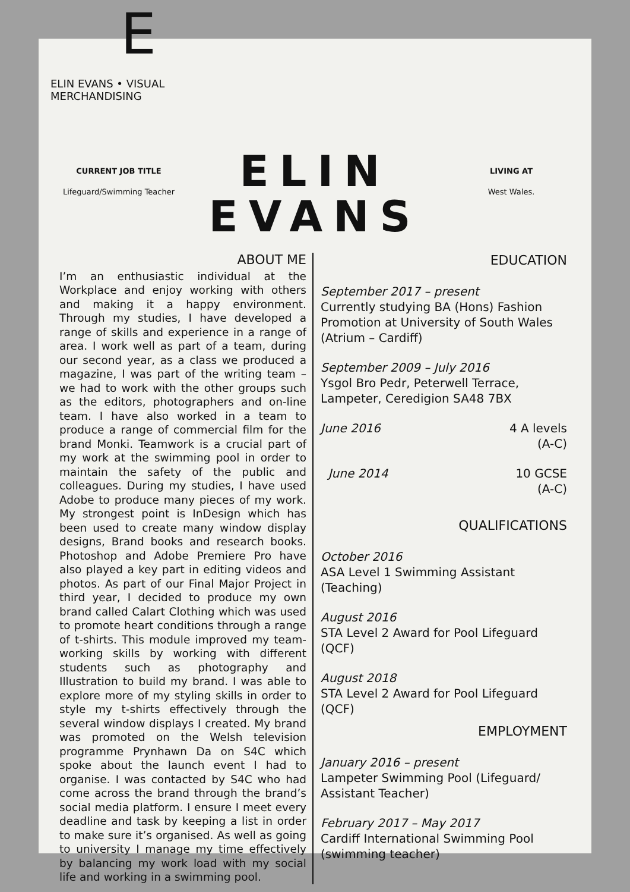E
ELIN EVANS • VISUAL MERCHANDISING
CURRENT JOB TITLE
Lifeguard/Swimming Teacher
ELIN
EVANS
LIVING AT
West Wales.
ABOUT ME
I’m an enthusiastic individual at the Workplace and enjoy working with others and making it a happy environment. Through my studies, I have developed a range of skills and experience in a range of area. I work well as part of a team, during our second year, as a class we produced a magazine, I was part of the writing team – we had to work with the other groups such as the editors, photographers and on-line team. I have also worked in a team to produce a range of commercial film for the brand Monki. Teamwork is a crucial part of my work at the swimming pool in order to maintain the safety of the public and colleagues. During my studies, I have used Adobe to produce many pieces of my work. My strongest point is InDesign which has been used to create many window display designs, Brand books and research books. Photoshop and Adobe Premiere Pro have also played a key part in editing videos and photos. As part of our Final Major Project in third year, I decided to produce my own brand called Calart Clothing which was used to promote heart conditions through a range of t-shirts. This module improved my team-working skills by working with different students such as photography and Illustration to build my brand. I was able to explore more of my styling skills in order to style my t-shirts effectively through the several window displays I created. My brand was promoted on the Welsh television programme Prynhawn Da on S4C which spoke about the launch event I had to organise. I was contacted by S4C who had come across the brand through the brand’s social media platform. I ensure I meet every deadline and task by keeping a list in order to make sure it’s organised. As well as going to university I manage my time effectively by balancing my work load with my social life and working in a swimming pool.
EDUCATION
September 2017 – present
Currently studying BA (Hons) Fashion Promotion at University of South Wales (Atrium – Cardiff)
September 2009 – July 2016
Ysgol Bro Pedr, Peterwell Terrace, Lampeter, Ceredigion SA48 7BX
June 2016 4 A levels
(A-C)
June 2014 10 GCSE
(A-C)
QUALIFICATIONS
October 2016
ASA Level 1 Swimming Assistant (Teaching)
August 2016
STA Level 2 Award for Pool Lifeguard (QCF)
August 2018
STA Level 2 Award for Pool Lifeguard (QCF)
EMPLOYMENT
January 2016 – present
Lampeter Swimming Pool (Lifeguard/ Assistant Teacher)
February 2017 – May 2017
Cardiff International Swimming Pool (swimming teacher)